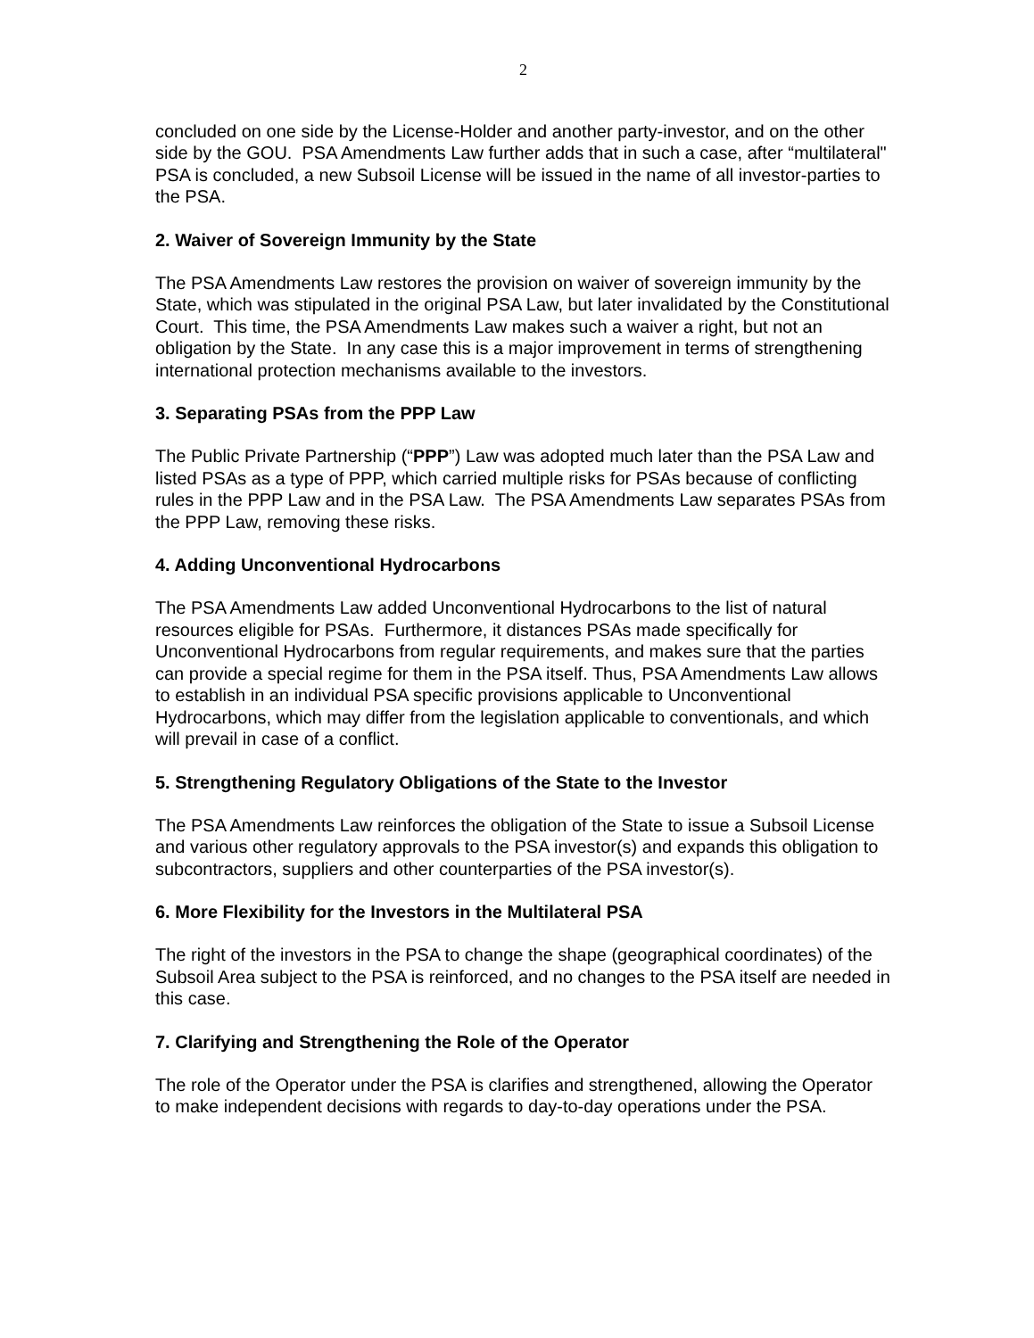2
concluded on one side by the License-Holder and another party-investor, and on the other side by the GOU. PSA Amendments Law further adds that in such a case, after “multilateral" PSA is concluded, a new Subsoil License will be issued in the name of all investor-parties to the PSA.
2. Waiver of Sovereign Immunity by the State
The PSA Amendments Law restores the provision on waiver of sovereign immunity by the State, which was stipulated in the original PSA Law, but later invalidated by the Constitutional Court. This time, the PSA Amendments Law makes such a waiver a right, but not an obligation by the State. In any case this is a major improvement in terms of strengthening international protection mechanisms available to the investors.
3. Separating PSAs from the PPP Law
The Public Private Partnership (“PPP”) Law was adopted much later than the PSA Law and listed PSAs as a type of PPP, which carried multiple risks for PSAs because of conflicting rules in the PPP Law and in the PSA Law. The PSA Amendments Law separates PSAs from the PPP Law, removing these risks.
4. Adding Unconventional Hydrocarbons
The PSA Amendments Law added Unconventional Hydrocarbons to the list of natural resources eligible for PSAs. Furthermore, it distances PSAs made specifically for Unconventional Hydrocarbons from regular requirements, and makes sure that the parties can provide a special regime for them in the PSA itself. Thus, PSA Amendments Law allows to establish in an individual PSA specific provisions applicable to Unconventional Hydrocarbons, which may differ from the legislation applicable to conventionals, and which will prevail in case of a conflict.
5. Strengthening Regulatory Obligations of the State to the Investor
The PSA Amendments Law reinforces the obligation of the State to issue a Subsoil License and various other regulatory approvals to the PSA investor(s) and expands this obligation to subcontractors, suppliers and other counterparties of the PSA investor(s).
6. More Flexibility for the Investors in the Multilateral PSA
The right of the investors in the PSA to change the shape (geographical coordinates) of the Subsoil Area subject to the PSA is reinforced, and no changes to the PSA itself are needed in this case.
7. Clarifying and Strengthening the Role of the Operator
The role of the Operator under the PSA is clarifies and strengthened, allowing the Operator to make independent decisions with regards to day-to-day operations under the PSA.